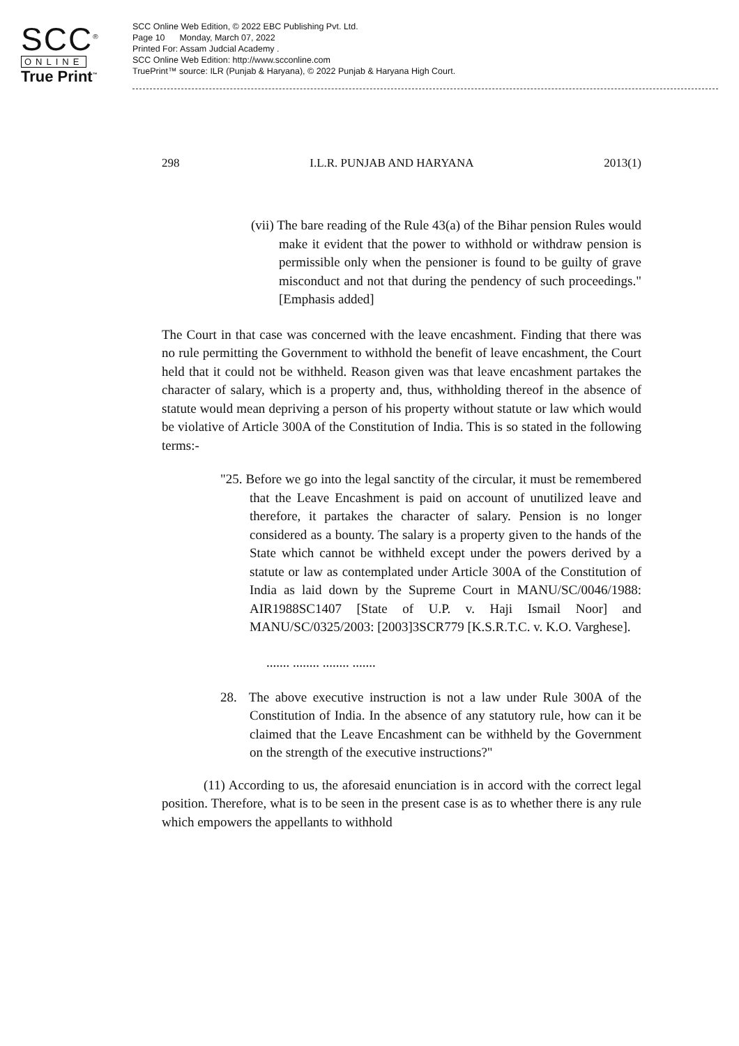SCC<sup>®</sup>
ONLINE
True Print<sup>™</sup>
SCC Online Web Edition, © 2022 EBC Publishing Pvt. Ltd.
Page 10 Monday, March 07, 2022
Printed For: Assam Judcial Academy .
SCC Online Web Edition: http://www.scconline.com
TruePrint™ source: ILR (Punjab & Haryana), © 2022 Punjab & Haryana High Court.
298 I.L.R. PUNJAB AND HARYANA 2013(1)
(vii) The bare reading of the Rule 43(a) of the Bihar pension Rules would make it evident that the power to withhold or withdraw pension is permissible only when the pensioner is found to be guilty of grave misconduct and not that during the pendency of such proceedings." [Emphasis added]
The Court in that case was concerned with the leave encashment. Finding that there was no rule permitting the Government to withhold the benefit of leave encashment, the Court held that it could not be withheld. Reason given was that leave encashment partakes the character of salary, which is a property and, thus, withholding thereof in the absence of statute would mean depriving a person of his property without statute or law which would be violative of Article 300A of the Constitution of India. This is so stated in the following terms:-
"25. Before we go into the legal sanctity of the circular, it must be remembered that the Leave Encashment is paid on account of unutilized leave and therefore, it partakes the character of salary. Pension is no longer considered as a bounty. The salary is a property given to the hands of the State which cannot be withheld except under the powers derived by a statute or law as contemplated under Article 300A of the Constitution of India as laid down by the Supreme Court in MANU/SC/0046/1988: AIR1988SC1407 [State of U.P. v. Haji Ismail Noor] and MANU/SC/0325/2003: [2003]3SCR779 [K.S.R.T.C. v. K.O. Varghese].
....... ........ ........ .......
28. The above executive instruction is not a law under Rule 300A of the Constitution of India. In the absence of any statutory rule, how can it be claimed that the Leave Encashment can be withheld by the Government on the strength of the executive instructions?"
(11) According to us, the aforesaid enunciation is in accord with the correct legal position. Therefore, what is to be seen in the present case is as to whether there is any rule which empowers the appellants to withhold